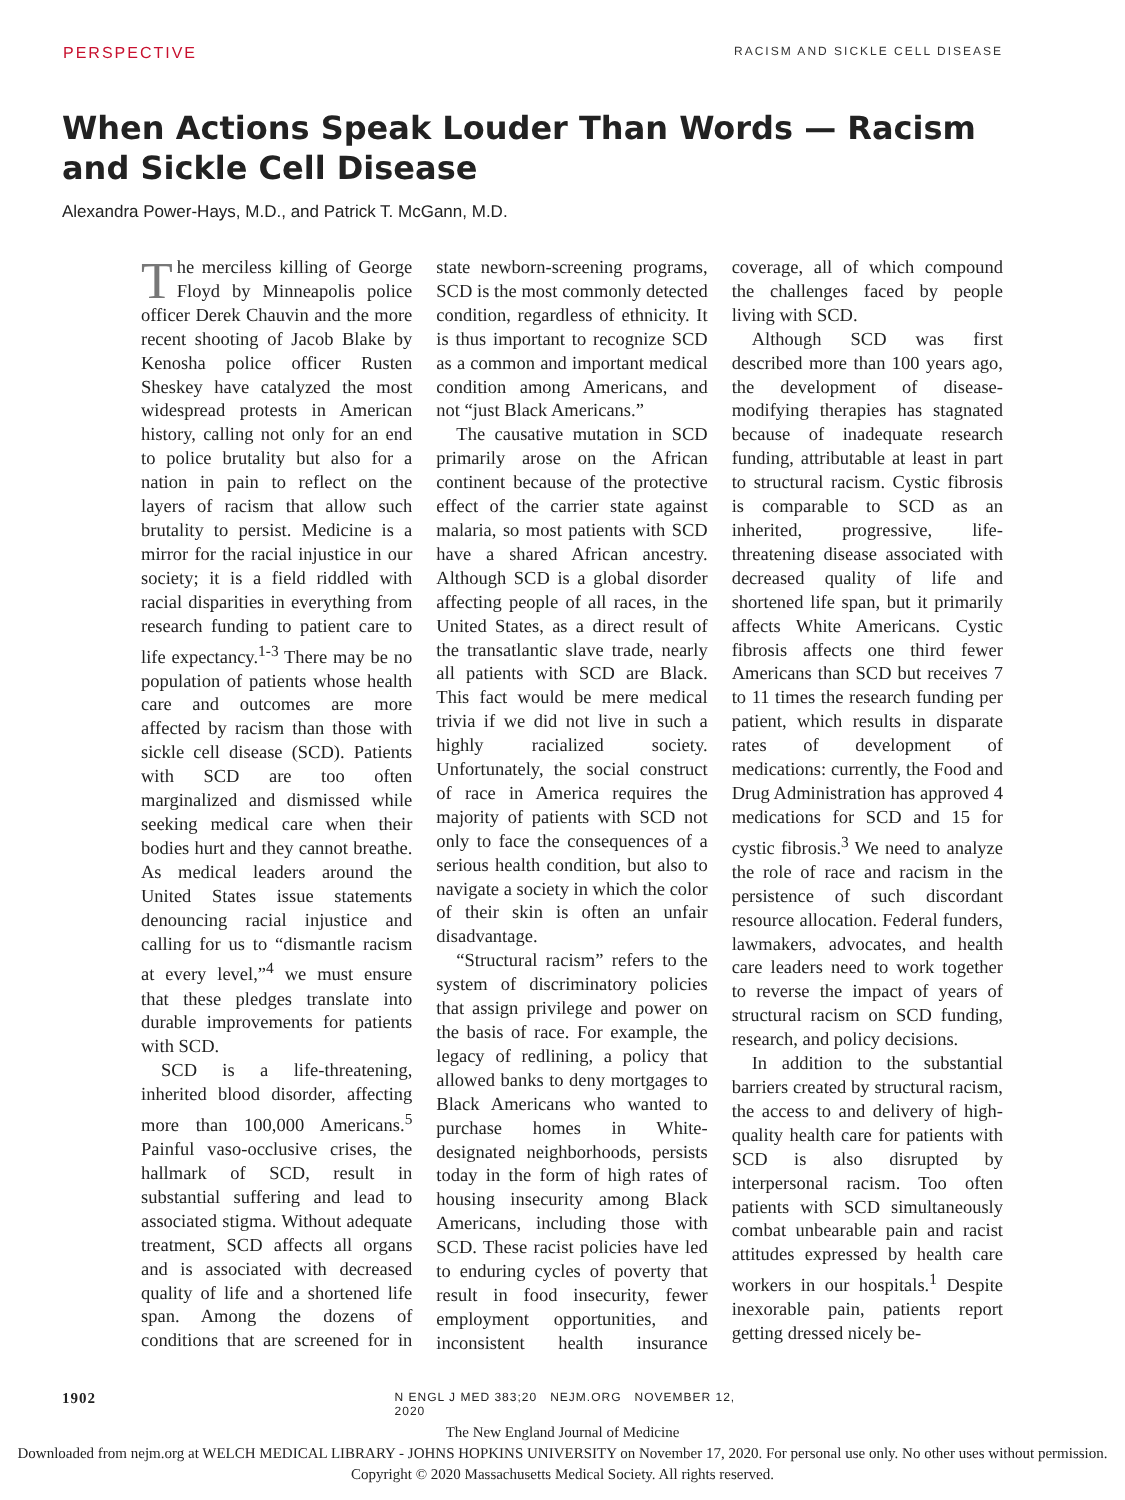PERSPECTIVE RACISM AND SICKLE CELL DISEASE
When Actions Speak Louder Than Words — Racism and Sickle Cell Disease
Alexandra Power-Hays, M.D., and Patrick T. McGann, M.D.
The merciless killing of George Floyd by Minneapolis police officer Derek Chauvin and the more recent shooting of Jacob Blake by Kenosha police officer Rusten Sheskey have catalyzed the most widespread protests in American history, calling not only for an end to police brutality but also for a nation in pain to reflect on the layers of racism that allow such brutality to persist. Medicine is a mirror for the racial injustice in our society; it is a field riddled with racial disparities in everything from research funding to patient care to life expectancy.<sup>1-3</sup> There may be no population of patients whose health care and outcomes are more affected by racism than those with sickle cell disease (SCD). Patients with SCD are too often marginalized and dismissed while seeking medical care when their bodies hurt and they cannot breathe. As medical leaders around the United States issue statements denouncing racial injustice and calling for us to “dismantle racism at every level,”<sup>4</sup> we must ensure that these pledges translate into durable improvements for patients with SCD.
SCD is a life-threatening, inherited blood disorder, affecting more than 100,000 Americans.<sup>5</sup> Painful vaso-occlusive crises, the hallmark of SCD, result in substantial suffering and lead to associated stigma. Without adequate treatment, SCD affects all organs and is associated with decreased quality of life and a shortened life span. Among the dozens of conditions that are screened for in state newborn-screening programs, SCD is the most commonly detected condition, regardless of ethnicity. It is thus important to recognize SCD as a common and important medical condition among Americans, and not “just Black Americans.”
The causative mutation in SCD primarily arose on the African continent because of the protective effect of the carrier state against malaria, so most patients with SCD have a shared African ancestry. Although SCD is a global disorder affecting people of all races, in the United States, as a direct result of the transatlantic slave trade, nearly all patients with SCD are Black. This fact would be mere medical trivia if we did not live in such a highly racialized society. Unfortunately, the social construct of race in America requires the majority of patients with SCD not only to face the consequences of a serious health condition, but also to navigate a society in which the color of their skin is often an unfair disadvantage.
“Structural racism” refers to the system of discriminatory policies that assign privilege and power on the basis of race. For example, the legacy of redlining, a policy that allowed banks to deny mortgages to Black Americans who wanted to purchase homes in White-designated neighborhoods, persists today in the form of high rates of housing insecurity among Black Americans, including those with SCD. These racist policies have led to enduring cycles of poverty that result in food insecurity, fewer employment opportunities, and inconsistent health insurance coverage, all of which compound the challenges faced by people living with SCD.
Although SCD was first described more than 100 years ago, the development of disease-modifying therapies has stagnated because of inadequate research funding, attributable at least in part to structural racism. Cystic fibrosis is comparable to SCD as an inherited, progressive, life-threatening disease associated with decreased quality of life and shortened life span, but it primarily affects White Americans. Cystic fibrosis affects one third fewer Americans than SCD but receives 7 to 11 times the research funding per patient, which results in disparate rates of development of medications: currently, the Food and Drug Administration has approved 4 medications for SCD and 15 for cystic fibrosis.<sup>3</sup> We need to analyze the role of race and racism in the persistence of such discordant resource allocation. Federal funders, lawmakers, advocates, and health care leaders need to work together to reverse the impact of years of structural racism on SCD funding, research, and policy decisions.
In addition to the substantial barriers created by structural racism, the access to and delivery of high-quality health care for patients with SCD is also disrupted by interpersonal racism. Too often patients with SCD simultaneously combat unbearable pain and racist attitudes expressed by health care workers in our hospitals.<sup>1</sup> Despite inexorable pain, patients report getting dressed nicely be-
1902 N ENGL J MED 383;20 NEJM.ORG NOVEMBER 12, 2020
The New England Journal of Medicine
Downloaded from nejm.org at WELCH MEDICAL LIBRARY - JOHNS HOPKINS UNIVERSITY on November 17, 2020. For personal use only. No other uses without permission.
Copyright © 2020 Massachusetts Medical Society. All rights reserved.